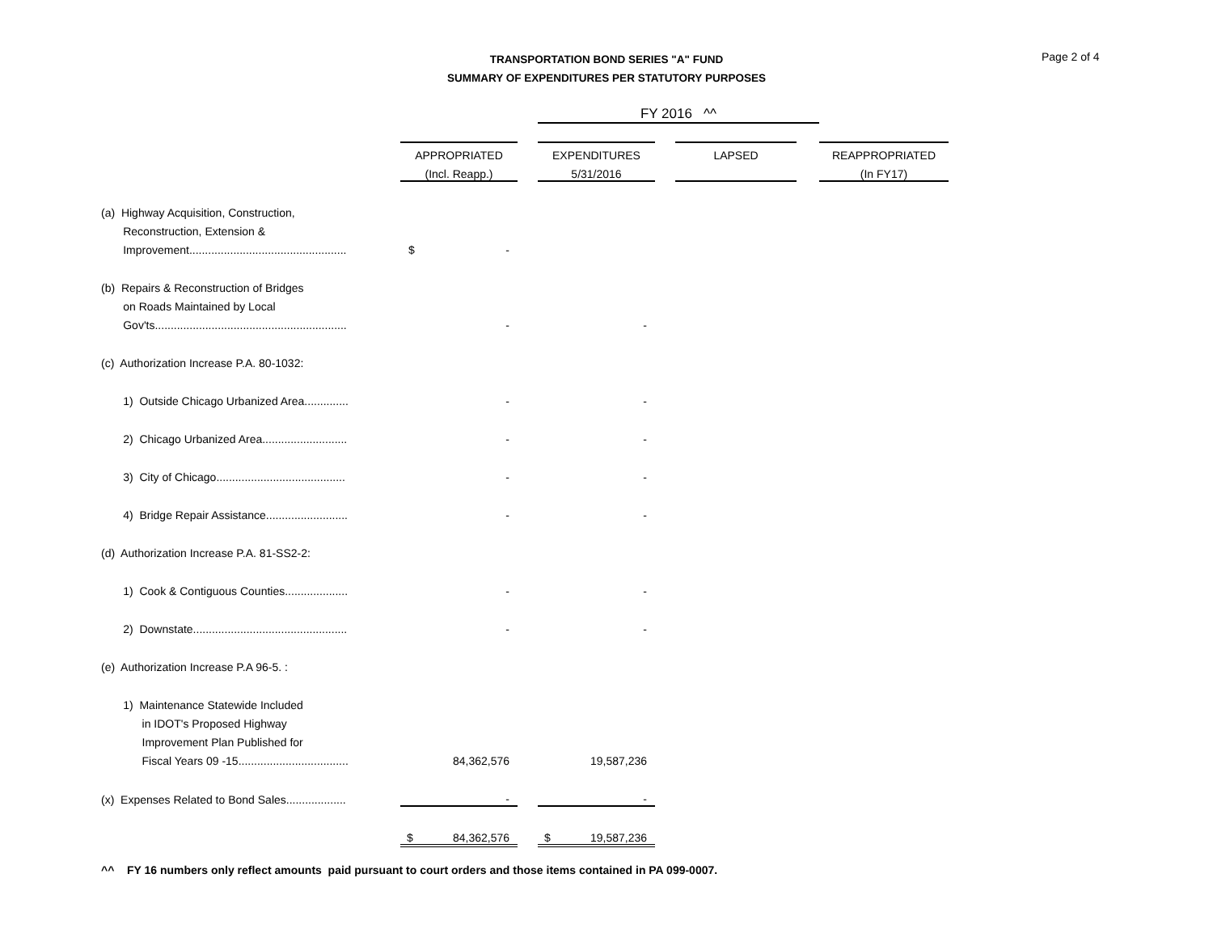TRANSPORTATION BOND SERIES "A" FUND
SUMMARY OF EXPENDITURES PER STATUTORY PURPOSES
Page 2 of 4
| | | | FY 2016 ^^ | | | | | |
| | APPROPRIATED | | EXPENDITURES | | LAPSED | | REAPPROPRIATED | |
| | (Incl. Reapp.) | | 5/31/2016 | | | | (In FY17) | |
| (a) Highway Acquisition, Construction, | | | | | | | | |
| Reconstruction, Extension & | | | | | | | | |
| Improvement.................................................. | $ - | | | | | | | |
| (b) Repairs & Reconstruction of Bridges | | | | | | | | |
| on Roads Maintained by Local | | | | | | | | |
| Gov'ts............................................................. | - | | - | | | | | |
| (c) Authorization Increase P.A. 80-1032: | | | | | | | | |
| 1) Outside Chicago Urbanized Area.............. | - | | - | | | | | |
| 2) Chicago Urbanized Area........................... | - | | - | | | | | |
| 3) City of Chicago......................................... | - | | - | | | | | |
| 4) Bridge Repair Assistance.......................... | - | | - | | | | | |
| (d) Authorization Increase P.A. 81-SS2-2: | | | | | | | | |
| 1) Cook & Contiguous Counties.................... | - | | - | | | | | |
| 2) Downstate................................................. | - | | - | | | | | |
| (e) Authorization Increase P.A 96-5. : | | | | | | | | |
| 1) Maintenance Statewide Included | | | | | | | | |
| in IDOT's Proposed Highway | | | | | | | | |
| Improvement Plan Published for | | | | | | | | |
| Fiscal Years 09 -15................................... | 84,362,576 | | 19,587,236 | | | | | |
| (x) Expenses Related to Bond Sales................... | - | | - | | | | | |
| | $ 84,362,576 | | $ 19,587,236 | | | | | |
^^ FY 16 numbers only reflect amounts paid pursuant to court orders and those items contained in PA 099-0007.